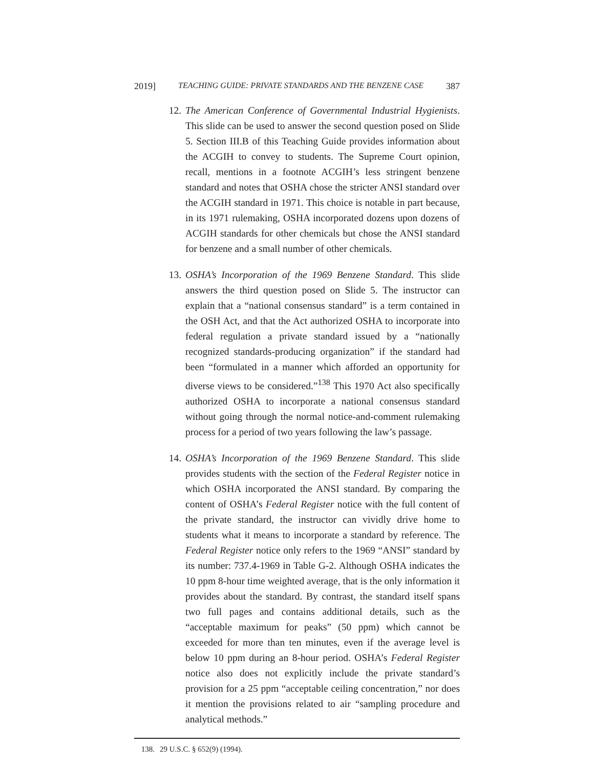2019] TEACHING GUIDE: PRIVATE STANDARDS AND THE BENZENE CASE 387
12. The American Conference of Governmental Industrial Hygienists. This slide can be used to answer the second question posed on Slide 5. Section III.B of this Teaching Guide provides information about the ACGIH to convey to students. The Supreme Court opinion, recall, mentions in a footnote ACGIH’s less stringent benzene standard and notes that OSHA chose the stricter ANSI standard over the ACGIH standard in 1971. This choice is notable in part because, in its 1971 rulemaking, OSHA incorporated dozens upon dozens of ACGIH standards for other chemicals but chose the ANSI standard for benzene and a small number of other chemicals.
13. OSHA’s Incorporation of the 1969 Benzene Standard. This slide answers the third question posed on Slide 5. The instructor can explain that a “national consensus standard” is a term contained in the OSH Act, and that the Act authorized OSHA to incorporate into federal regulation a private standard issued by a “nationally recognized standards-producing organization” if the standard had been “formulated in a manner which afforded an opportunity for diverse views to be considered.”<sup>138</sup> This 1970 Act also specifically authorized OSHA to incorporate a national consensus standard without going through the normal notice-and-comment rulemaking process for a period of two years following the law’s passage.
14. OSHA’s Incorporation of the 1969 Benzene Standard. This slide provides students with the section of the Federal Register notice in which OSHA incorporated the ANSI standard. By comparing the content of OSHA’s Federal Register notice with the full content of the private standard, the instructor can vividly drive home to students what it means to incorporate a standard by reference. The Federal Register notice only refers to the 1969 “ANSI” standard by its number: 737.4-1969 in Table G-2. Although OSHA indicates the 10 ppm 8-hour time weighted average, that is the only information it provides about the standard. By contrast, the standard itself spans two full pages and contains additional details, such as the “acceptable maximum for peaks” (50 ppm) which cannot be exceeded for more than ten minutes, even if the average level is below 10 ppm during an 8-hour period. OSHA’s Federal Register notice also does not explicitly include the private standard’s provision for a 25 ppm “acceptable ceiling concentration,” nor does it mention the provisions related to air “sampling procedure and analytical methods.”
138. 29 U.S.C. § 652(9) (1994).